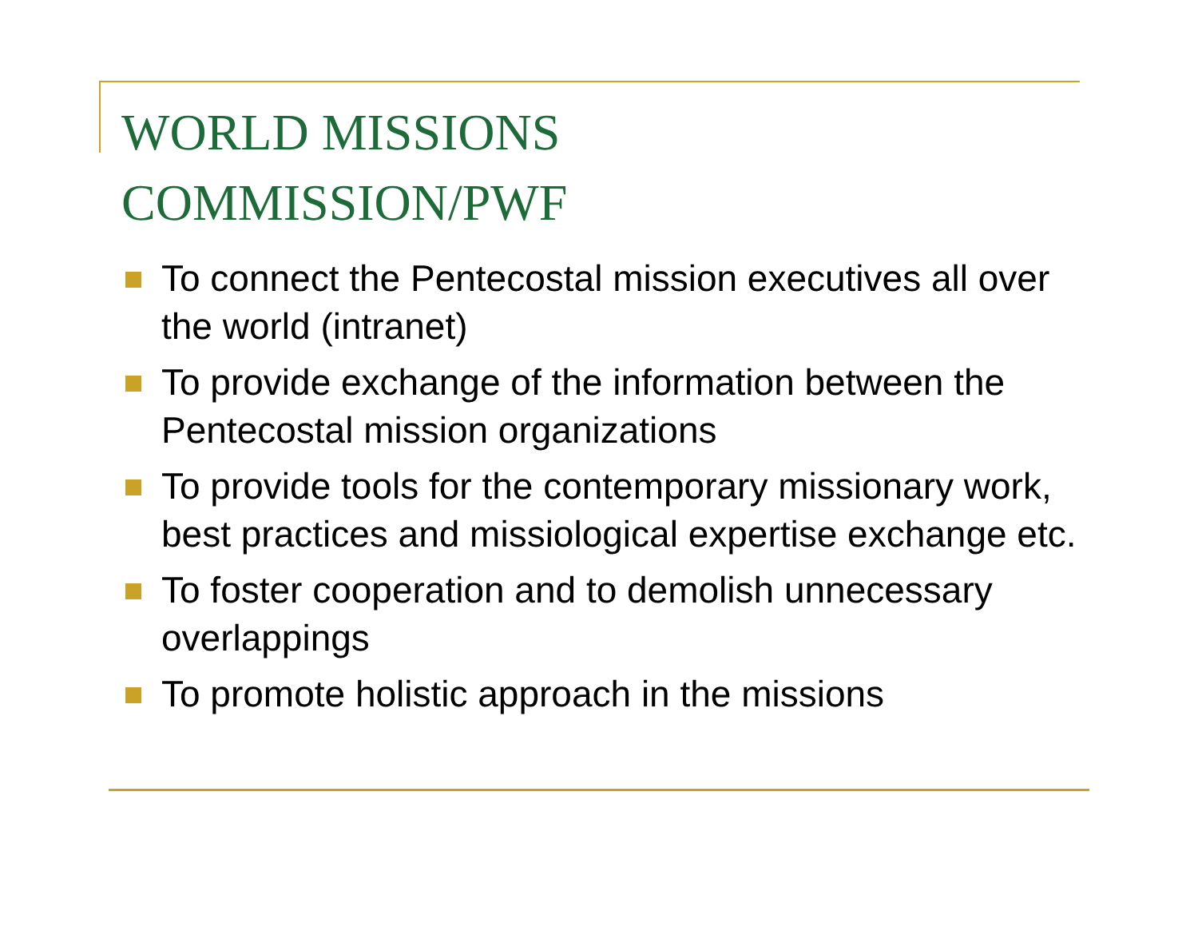WORLD MISSIONS
COMMISSION/PWF
To connect the Pentecostal mission executives all over the world (intranet)
To provide exchange of the information between the Pentecostal mission organizations
To provide tools for the contemporary missionary work, best practices and missiological expertise exchange etc.
To foster cooperation and to demolish unnecessary overlappings
To promote holistic approach in the missions